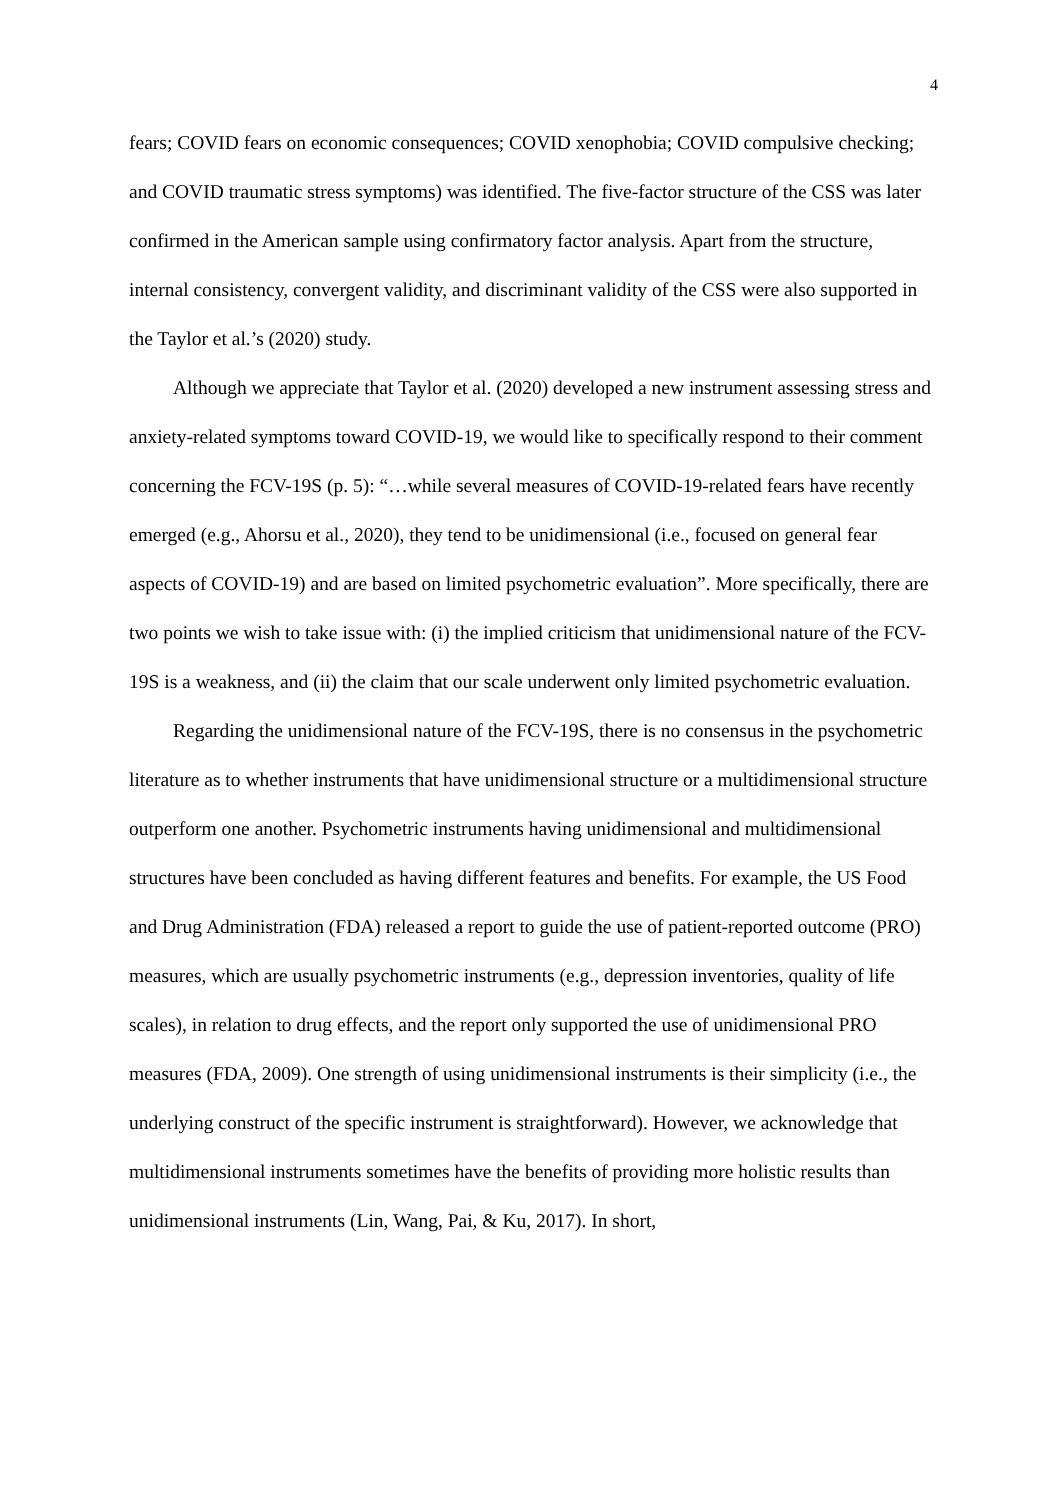4
fears; COVID fears on economic consequences; COVID xenophobia; COVID compulsive checking; and COVID traumatic stress symptoms) was identified. The five-factor structure of the CSS was later confirmed in the American sample using confirmatory factor analysis. Apart from the structure, internal consistency, convergent validity, and discriminant validity of the CSS were also supported in the Taylor et al.’s (2020) study.
Although we appreciate that Taylor et al. (2020) developed a new instrument assessing stress and anxiety-related symptoms toward COVID-19, we would like to specifically respond to their comment concerning the FCV-19S (p. 5): “…while several measures of COVID-19-related fears have recently emerged (e.g., Ahorsu et al., 2020), they tend to be unidimensional (i.e., focused on general fear aspects of COVID-19) and are based on limited psychometric evaluation”. More specifically, there are two points we wish to take issue with: (i) the implied criticism that unidimensional nature of the FCV-19S is a weakness, and (ii) the claim that our scale underwent only limited psychometric evaluation.
Regarding the unidimensional nature of the FCV-19S, there is no consensus in the psychometric literature as to whether instruments that have unidimensional structure or a multidimensional structure outperform one another. Psychometric instruments having unidimensional and multidimensional structures have been concluded as having different features and benefits. For example, the US Food and Drug Administration (FDA) released a report to guide the use of patient-reported outcome (PRO) measures, which are usually psychometric instruments (e.g., depression inventories, quality of life scales), in relation to drug effects, and the report only supported the use of unidimensional PRO measures (FDA, 2009). One strength of using unidimensional instruments is their simplicity (i.e., the underlying construct of the specific instrument is straightforward). However, we acknowledge that multidimensional instruments sometimes have the benefits of providing more holistic results than unidimensional instruments (Lin, Wang, Pai, & Ku, 2017). In short,